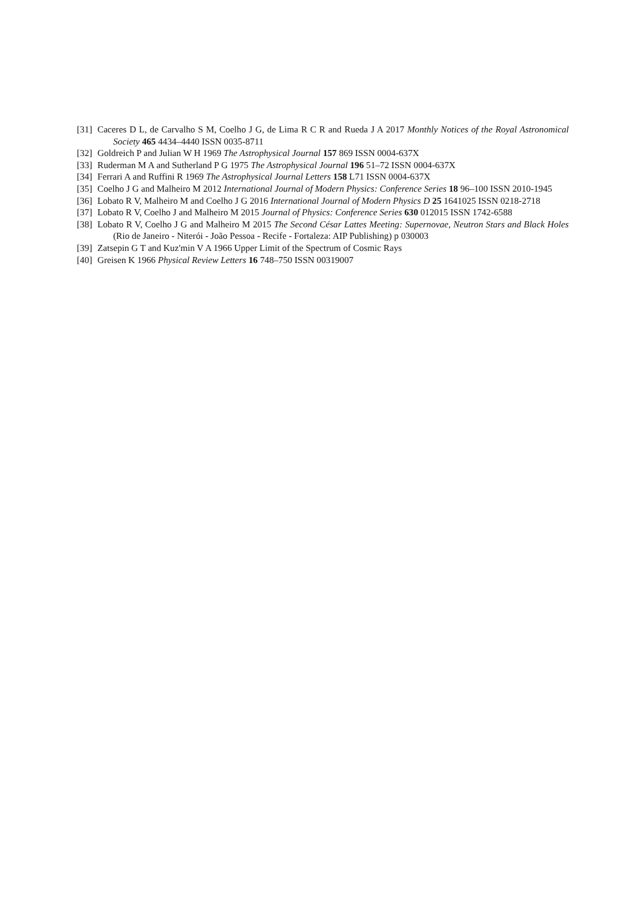[31] Caceres D L, de Carvalho S M, Coelho J G, de Lima R C R and Rueda J A 2017 Monthly Notices of the Royal Astronomical Society 465 4434–4440 ISSN 0035-8711
[32] Goldreich P and Julian W H 1969 The Astrophysical Journal 157 869 ISSN 0004-637X
[33] Ruderman M A and Sutherland P G 1975 The Astrophysical Journal 196 51–72 ISSN 0004-637X
[34] Ferrari A and Ruffini R 1969 The Astrophysical Journal Letters 158 L71 ISSN 0004-637X
[35] Coelho J G and Malheiro M 2012 International Journal of Modern Physics: Conference Series 18 96–100 ISSN 2010-1945
[36] Lobato R V, Malheiro M and Coelho J G 2016 International Journal of Modern Physics D 25 1641025 ISSN 0218-2718
[37] Lobato R V, Coelho J and Malheiro M 2015 Journal of Physics: Conference Series 630 012015 ISSN 1742-6588
[38] Lobato R V, Coelho J G and Malheiro M 2015 The Second César Lattes Meeting: Supernovae, Neutron Stars and Black Holes (Rio de Janeiro - Niterói - João Pessoa - Recife - Fortaleza: AIP Publishing) p 030003
[39] Zatsepin G T and Kuz'min V A 1966 Upper Limit of the Spectrum of Cosmic Rays
[40] Greisen K 1966 Physical Review Letters 16 748–750 ISSN 00319007